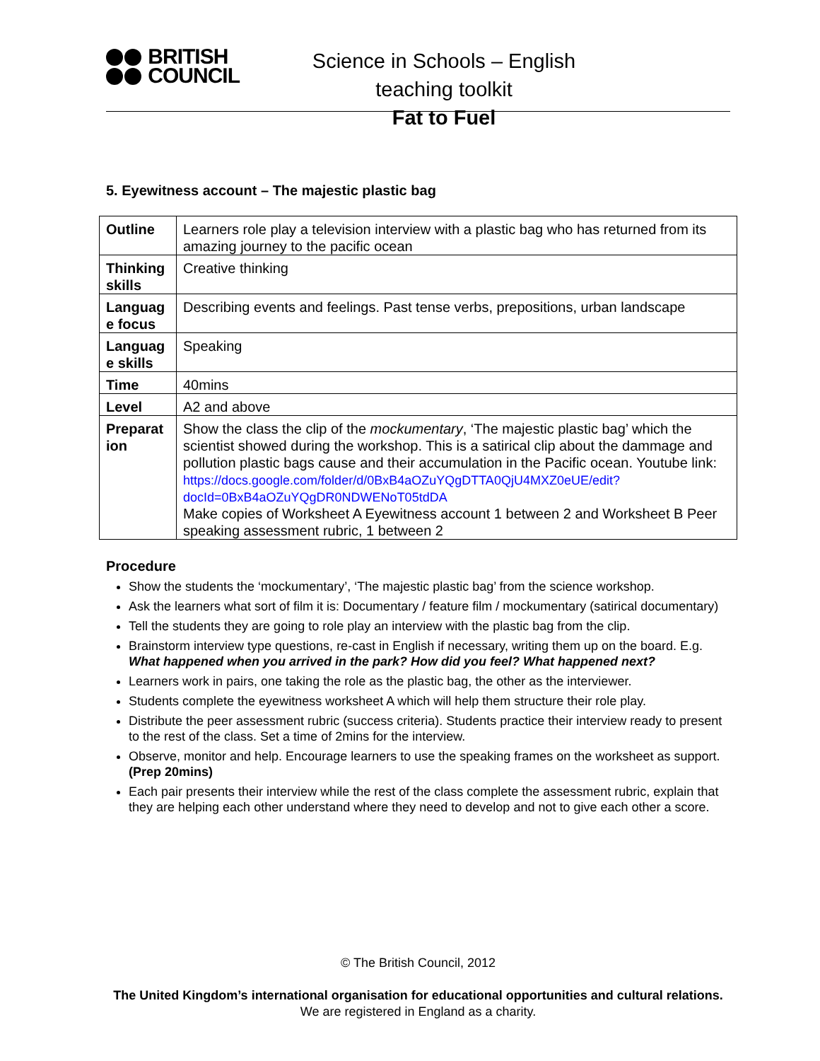BRITISH
COUNCIL
Science in Schools – English teaching toolkit
Fat to Fuel
5. Eyewitness account – The majestic plastic bag
| Outline | Learners role play a television interview with a plastic bag who has returned from its amazing journey to the pacific ocean |
| Thinking skills | Creative thinking |
| Languag e focus | Describing events and feelings. Past tense verbs, prepositions, urban landscape |
| Languag e skills | Speaking |
| Time | 40mins |
| Level | A2 and above |
| Preparat ion | Show the class the clip of the mockumentary , ‘The majestic plastic bag’ which the scientist showed during the workshop. This is a satirical clip about the dammage and pollution plastic bags cause and their accumulation in the Pacific ocean. Youtube link: https://docs.google.com/folder/d/0BxB4aOZuYQgDTTA0QjU4MXZ0eUE/edit?docId=0BxB4aOZuYQgDR0NDWENoT05tdDA Make copies of Worksheet A Eyewitness account 1 between 2 and Worksheet B Peer speaking assessment rubric, 1 between 2 |
Procedure
Show the students the ‘mockumentary’, ‘The majestic plastic bag’ from the science workshop.
Ask the learners what sort of film it is: Documentary / feature film / mockumentary (satirical documentary)
Tell the students they are going to role play an interview with the plastic bag from the clip.
Brainstorm interview type questions, re-cast in English if necessary, writing them up on the board. E.g. What happened when you arrived in the park? How did you feel? What happened next?
Learners work in pairs, one taking the role as the plastic bag, the other as the interviewer.
Students complete the eyewitness worksheet A which will help them structure their role play.
Distribute the peer assessment rubric (success criteria). Students practice their interview ready to present to the rest of the class. Set a time of 2mins for the interview.
Observe, monitor and help. Encourage learners to use the speaking frames on the worksheet as support. (Prep 20mins)
Each pair presents their interview while the rest of the class complete the assessment rubric, explain that they are helping each other understand where they need to develop and not to give each other a score.
© The British Council, 2012
The United Kingdom’s international organisation for educational opportunities and cultural relations. We are registered in England as a charity.